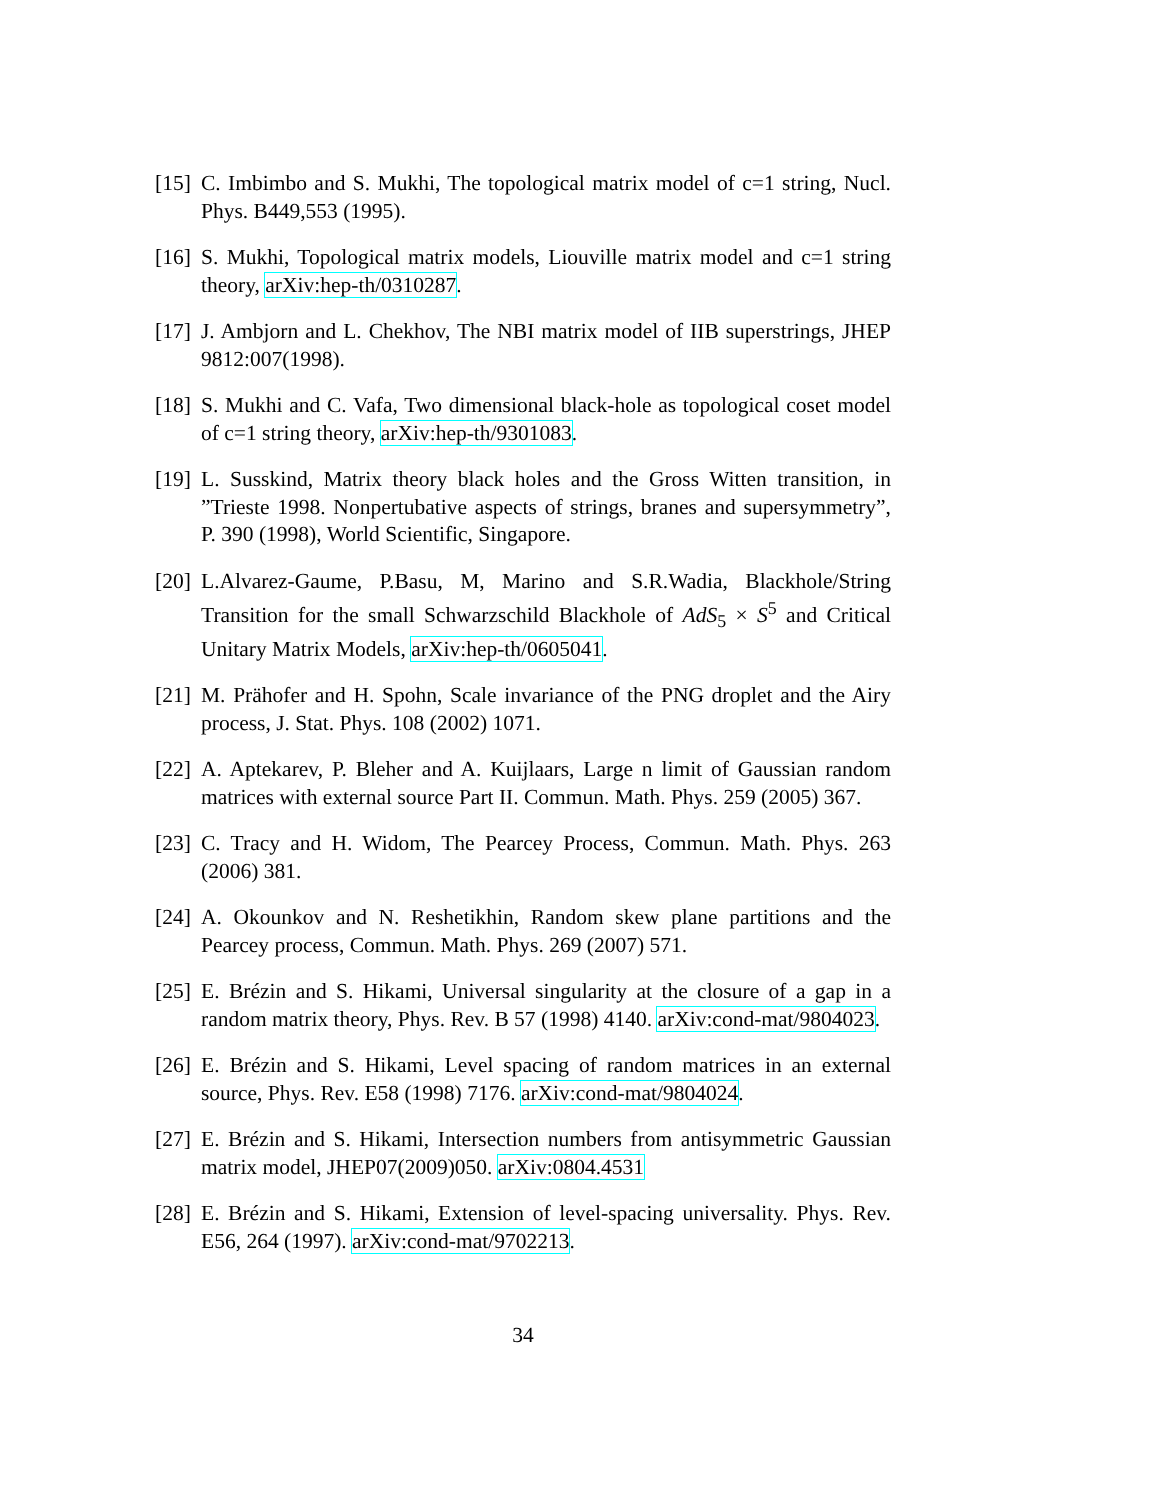[15]
C. Imbimbo and S. Mukhi, The topological matrix model of c=1 string, Nucl. Phys. B449,553 (1995).
[16]
S. Mukhi, Topological matrix models, Liouville matrix model and c=1 string theory, arXiv:hep-th/0310287.
[17]
J. Ambjorn and L. Chekhov, The NBI matrix model of IIB superstrings, JHEP 9812:007(1998).
[18]
S. Mukhi and C. Vafa, Two dimensional black-hole as topological coset model of c=1 string theory, arXiv:hep-th/9301083.
[19]
L. Susskind, Matrix theory black holes and the Gross Witten transition, in ”Trieste 1998. Nonpertubative aspects of strings, branes and supersymmetry”, P. 390 (1998), World Scientific, Singapore.
[20]
L.Alvarez-Gaume, P.Basu, M, Marino and S.R.Wadia, Blackhole/String Transition for the small Schwarzschild Blackhole of AdS<sub>5</sub> × S<sup>5</sup> and Critical Unitary Matrix Models, arXiv:hep-th/0605041.
[21]
M. Prähofer and H. Spohn, Scale invariance of the PNG droplet and the Airy process, J. Stat. Phys. 108 (2002) 1071.
[22]
A. Aptekarev, P. Bleher and A. Kuijlaars, Large n limit of Gaussian random matrices with external source Part II. Commun. Math. Phys. 259 (2005) 367.
[23]
C. Tracy and H. Widom, The Pearcey Process, Commun. Math. Phys. 263 (2006) 381.
[24]
A. Okounkov and N. Reshetikhin, Random skew plane partitions and the Pearcey process, Commun. Math. Phys. 269 (2007) 571.
[25]
E. Brézin and S. Hikami, Universal singularity at the closure of a gap in a random matrix theory, Phys. Rev. B 57 (1998) 4140. arXiv:cond-mat/9804023.
[26]
E. Brézin and S. Hikami, Level spacing of random matrices in an external source, Phys. Rev. E58 (1998) 7176. arXiv:cond-mat/9804024.
[27]
E. Brézin and S. Hikami, Intersection numbers from antisymmetric Gaussian matrix model, JHEP07(2009)050. arXiv:0804.4531
[28]
E. Brézin and S. Hikami, Extension of level-spacing universality. Phys. Rev. E56, 264 (1997). arXiv:cond-mat/9702213.
34